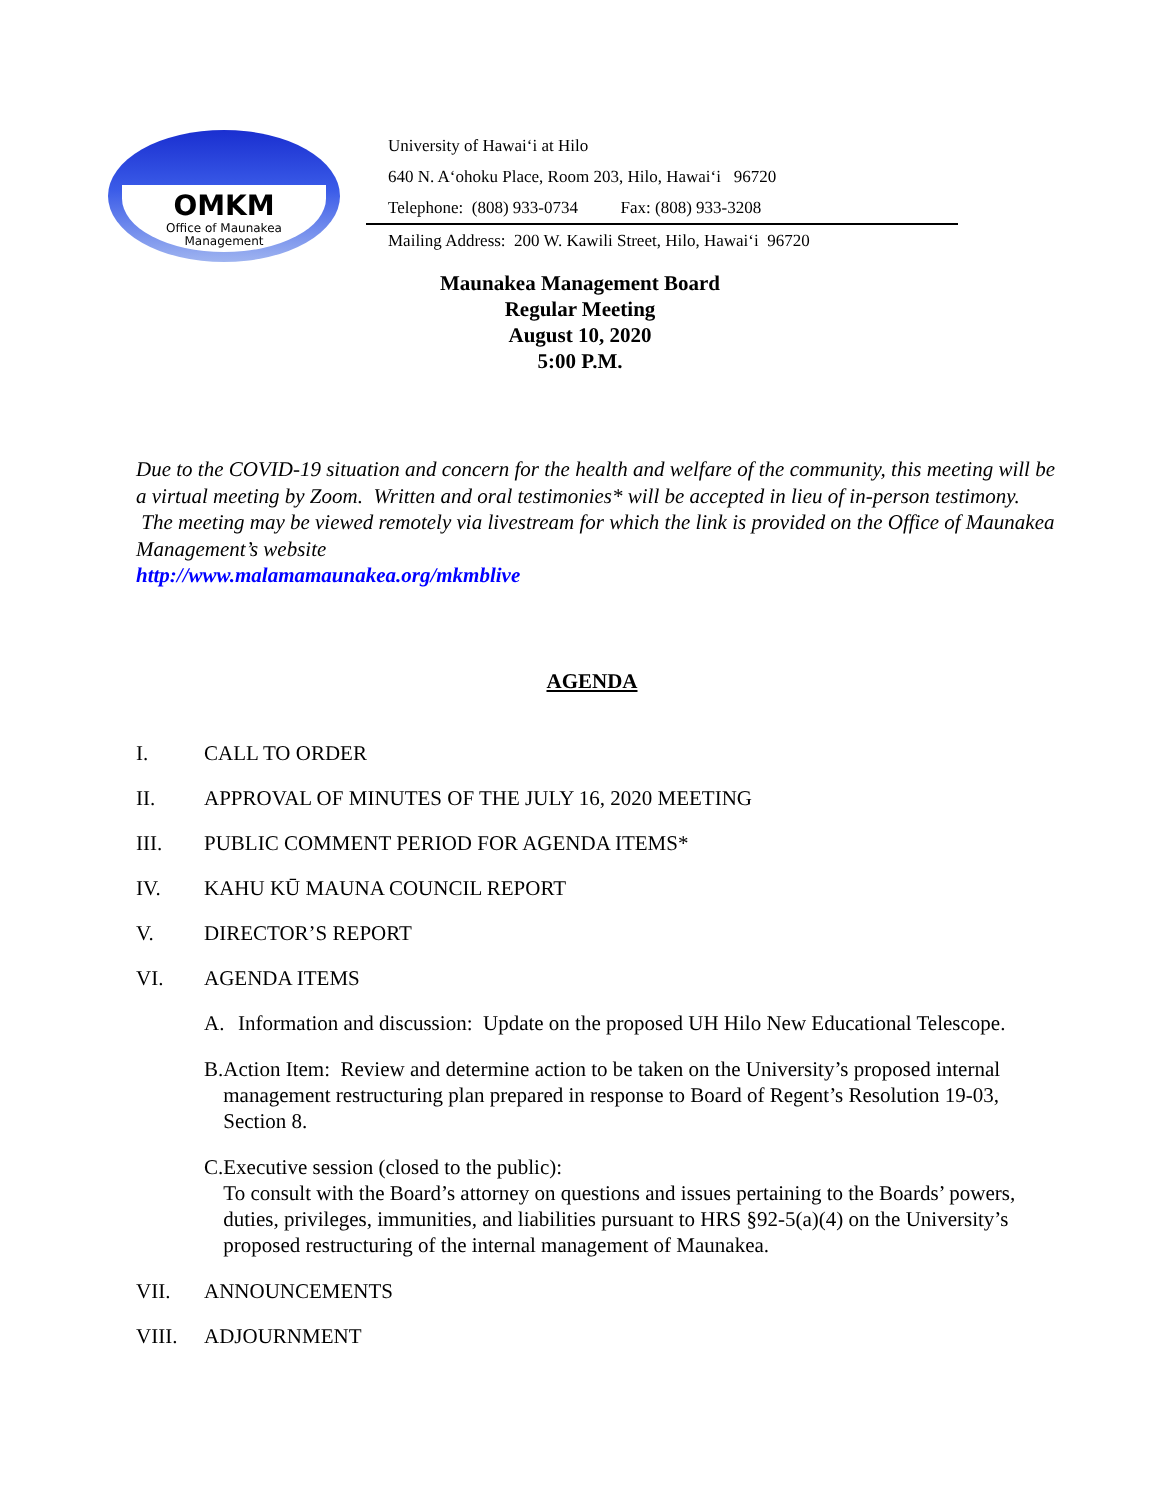OMKM
Office of Maunakea
Management
University of Hawaiʻi at Hilo
640 N. Aʻohoku Place, Room 203, Hilo, Hawaiʻi 96720
Telephone: (808) 933-0734 Fax: (808) 933-3208
Mailing Address: 200 W. Kawili Street, Hilo, Hawaiʻi 96720
Maunakea Management Board
Regular Meeting
August 10, 2020
5:00 P.M.
Due to the COVID-19 situation and concern for the health and welfare of the community, this meeting will be a virtual meeting by Zoom. Written and oral testimonies* will be accepted in lieu of in-person testimony. The meeting may be viewed remotely via livestream for which the link is provided on the Office of Maunakea Management’s website
http://www.malamamaunakea.org/mkmblive
AGENDA
I. CALL TO ORDER
II. APPROVAL OF MINUTES OF THE JULY 16, 2020 MEETING
III. PUBLIC COMMENT PERIOD FOR AGENDA ITEMS*
IV. KAHU KŪ MAUNA COUNCIL REPORT
V. DIRECTOR’S REPORT
VI. AGENDA ITEMS
A. Information and discussion: Update on the proposed UH Hilo New Educational Telescope.
B. Action Item: Review and determine action to be taken on the University’s proposed internal management restructuring plan prepared in response to Board of Regent’s Resolution 19-03, Section 8.
C. Executive session (closed to the public):
To consult with the Board’s attorney on questions and issues pertaining to the Boards’ powers, duties, privileges, immunities, and liabilities pursuant to HRS §92-5(a)(4) on the University’s proposed restructuring of the internal management of Maunakea.
VII. ANNOUNCEMENTS
VIII. ADJOURNMENT